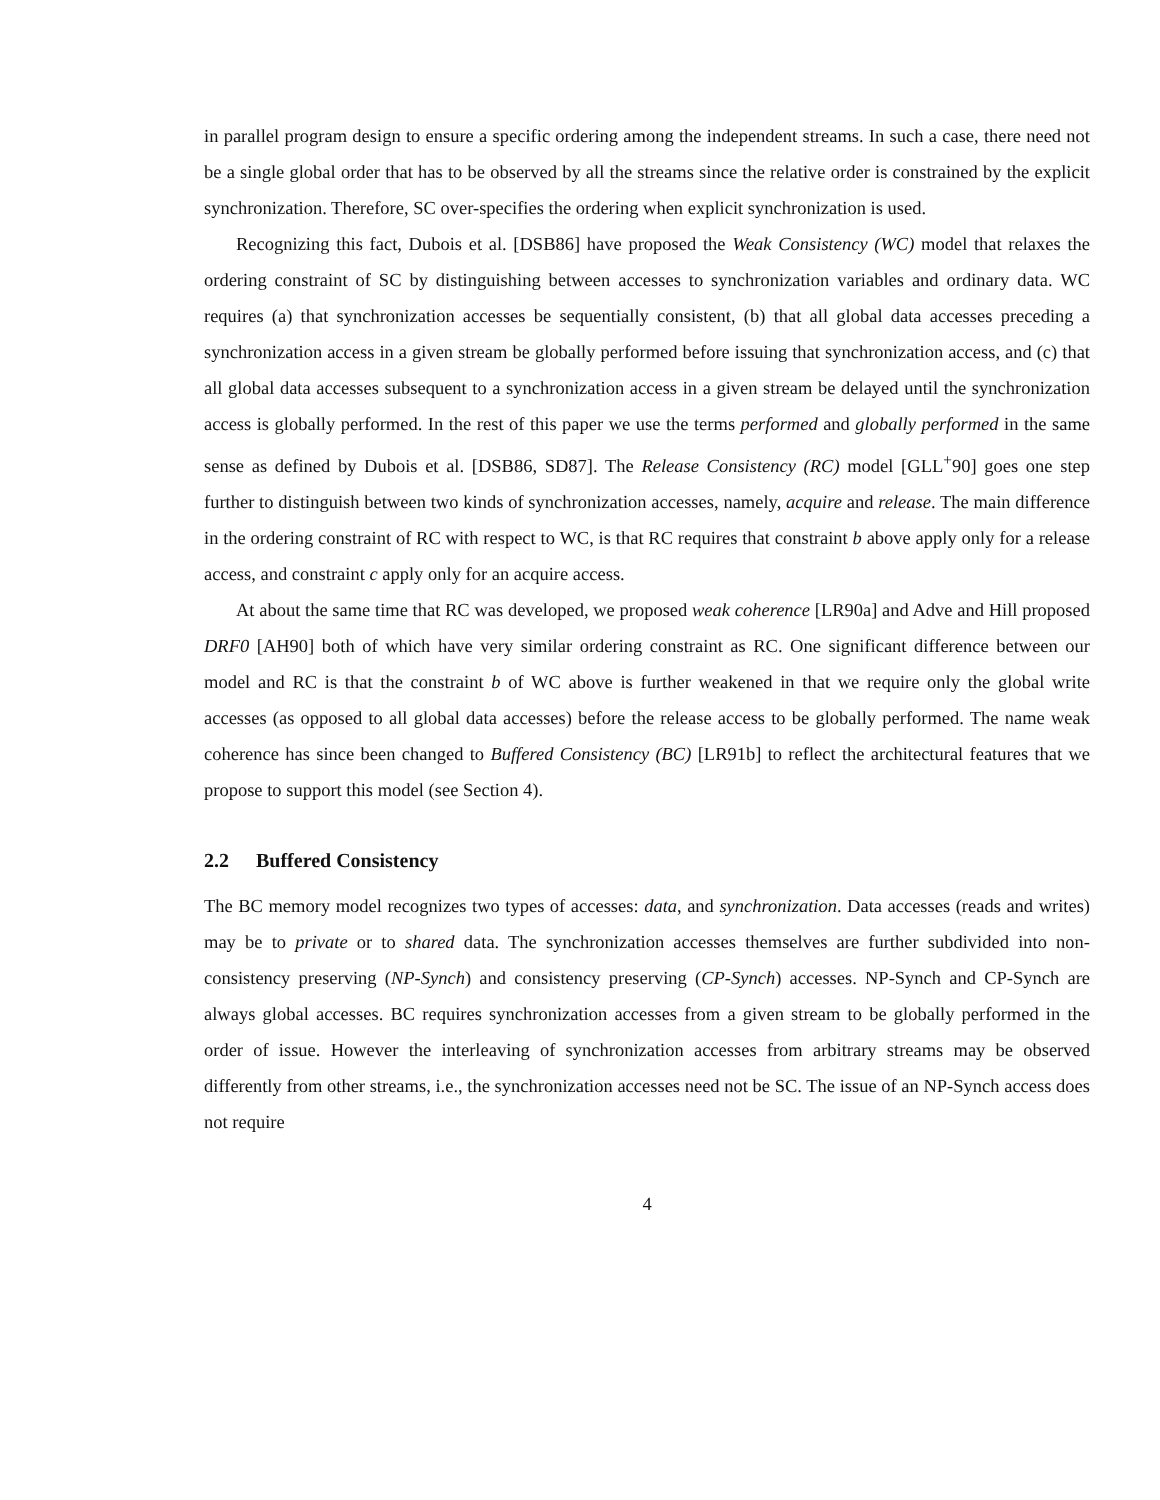in parallel program design to ensure a specific ordering among the independent streams. In such a case, there need not be a single global order that has to be observed by all the streams since the relative order is constrained by the explicit synchronization. Therefore, SC over-specifies the ordering when explicit synchronization is used.
Recognizing this fact, Dubois et al. [DSB86] have proposed the Weak Consistency (WC) model that relaxes the ordering constraint of SC by distinguishing between accesses to synchronization variables and ordinary data. WC requires (a) that synchronization accesses be sequentially consistent, (b) that all global data accesses preceding a synchronization access in a given stream be globally performed before issuing that synchronization access, and (c) that all global data accesses subsequent to a synchronization access in a given stream be delayed until the synchronization access is globally performed. In the rest of this paper we use the terms performed and globally performed in the same sense as defined by Dubois et al. [DSB86, SD87]. The Release Consistency (RC) model [GLL<sup>+</sup>90] goes one step further to distinguish between two kinds of synchronization accesses, namely, acquire and release. The main difference in the ordering constraint of RC with respect to WC, is that RC requires that constraint b above apply only for a release access, and constraint c apply only for an acquire access.
At about the same time that RC was developed, we proposed weak coherence [LR90a] and Adve and Hill proposed DRF0 [AH90] both of which have very similar ordering constraint as RC. One significant difference between our model and RC is that the constraint b of WC above is further weakened in that we require only the global write accesses (as opposed to all global data accesses) before the release access to be globally performed. The name weak coherence has since been changed to Buffered Consistency (BC) [LR91b] to reflect the architectural features that we propose to support this model (see Section 4).
2.2 Buffered Consistency
The BC memory model recognizes two types of accesses: data, and synchronization. Data accesses (reads and writes) may be to private or to shared data. The synchronization accesses themselves are further subdivided into non-consistency preserving (NP-Synch) and consistency preserving (CP-Synch) accesses. NP-Synch and CP-Synch are always global accesses. BC requires synchronization accesses from a given stream to be globally performed in the order of issue. However the interleaving of synchronization accesses from arbitrary streams may be observed differently from other streams, i.e., the synchronization accesses need not be SC. The issue of an NP-Synch access does not require
4